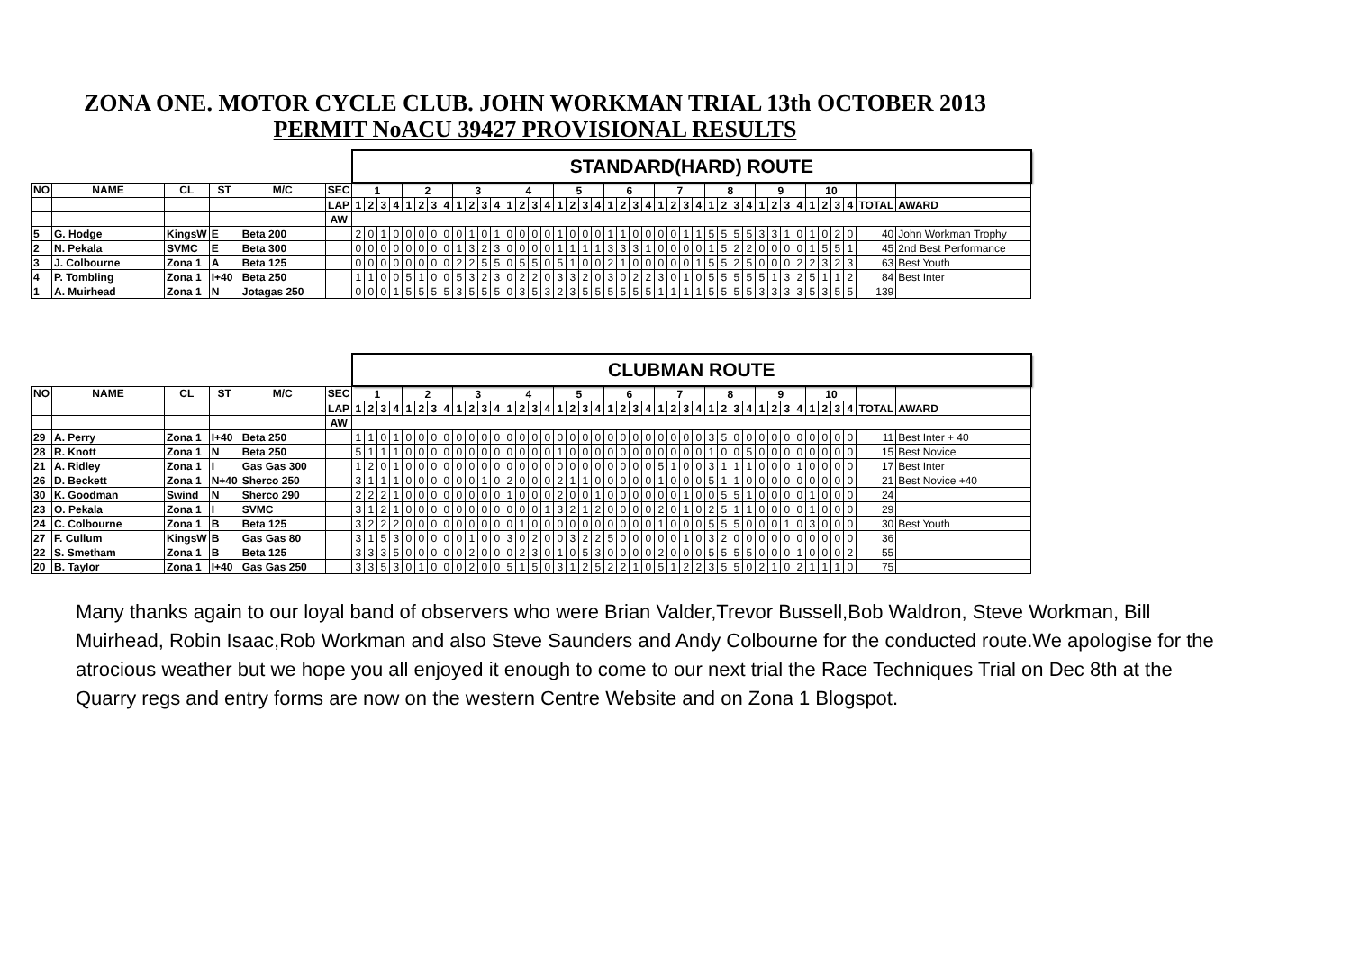ZONA ONE. MOTOR CYCLE CLUB. JOHN WORKMAN TRIAL 13th OCTOBER 2013
PERMIT NoACU 39427 PROVISIONAL RESULTS
| | | | | | | STANDARD(HARD) ROUTE | | | | | | | | | | | | | | | | | | | | | | | | | | | | | | | | | | | | | | | | | |
| NO | NAME | CL | ST | M/C | SEC | 1 | | | | 2 | | | | 3 | | | | 4 | | | | 5 | | | | 6 | | | | 7 | | | | 8 | | | | 9 | | | | 10 | | | | | |
| | | | | | LAP | 1 | 2 | 3 | 4 | 1 | 2 | 3 | 4 | 1 | 2 | 3 | 4 | 1 | 2 | 3 | 4 | 1 | 2 | 3 | 4 | 1 | 2 | 3 | 4 | 1 | 2 | 3 | 4 | 1 | 2 | 3 | 4 | 1 | 2 | 3 | 4 | 1 | 2 | 3 | 4 | TOTAL | AWARD |
| | | | | | AW | | | | | | | | | | | | | | | | | | | | | | | | | | | | | | | | | | | | | | | | | | |
| 5 | G. Hodge | KingsW | E | Beta 200 | | 2 | 0 | 1 | 0 | 0 | 0 | 0 | 0 | 0 | 1 | 0 | 1 | 0 | 0 | 0 | 0 | 1 | 0 | 0 | 0 | 1 | 1 | 0 | 0 | 0 | 0 | 1 | 1 | 5 | 5 | 5 | 5 | 3 | 3 | 1 | 0 | 1 | 0 | 2 | 0 | 40 | John Workman Trophy |
| 2 | N. Pekala | SVMC | E | Beta 300 | | 0 | 0 | 0 | 0 | 0 | 0 | 0 | 0 | 1 | 3 | 2 | 3 | 0 | 0 | 0 | 0 | 1 | 1 | 1 | 1 | 3 | 3 | 3 | 1 | 0 | 0 | 0 | 0 | 1 | 5 | 2 | 2 | 0 | 0 | 0 | 0 | 1 | 5 | 5 | 1 | 45 | 2nd Best Performance |
| 3 | J. Colbourne | Zona 1 | A | Beta 125 | | 0 | 0 | 0 | 0 | 0 | 0 | 0 | 0 | 2 | 2 | 5 | 5 | 0 | 5 | 5 | 0 | 5 | 1 | 0 | 0 | 2 | 1 | 0 | 0 | 0 | 0 | 0 | 1 | 5 | 5 | 2 | 5 | 0 | 0 | 0 | 2 | 2 | 3 | 2 | 3 | 63 | Best Youth |
| 4 | P. Tombling | Zona 1 | I+40 | Beta 250 | | 1 | 1 | 0 | 0 | 5 | 1 | 0 | 0 | 5 | 3 | 2 | 3 | 0 | 2 | 2 | 0 | 3 | 3 | 2 | 0 | 3 | 0 | 2 | 2 | 3 | 0 | 1 | 0 | 5 | 5 | 5 | 5 | 5 | 1 | 3 | 2 | 5 | 1 | 1 | 2 | 84 | Best Inter |
| 1 | A. Muirhead | Zona 1 | N | Jotagas 250 | | 0 | 0 | 0 | 1 | 5 | 5 | 5 | 5 | 3 | 5 | 5 | 5 | 0 | 3 | 5 | 3 | 2 | 3 | 5 | 5 | 5 | 5 | 5 | 5 | 1 | 1 | 1 | 1 | 5 | 5 | 5 | 5 | 3 | 3 | 3 | 3 | 5 | 3 | 5 | 5 | 139 | |
| | | | | | | CLUBMAN ROUTE | | | | | | | | | | | | | | | | | | | | | | | | | | | | | | | | | | | | | | | | | |
| NO | NAME | CL | ST | M/C | SEC | 1 | | | | 2 | | | | 3 | | | | 4 | | | | 5 | | | | 6 | | | | 7 | | | | 8 | | | | 9 | | | | 10 | | | | | |
| | | | | | LAP | 1 | 2 | 3 | 4 | 1 | 2 | 3 | 4 | 1 | 2 | 3 | 4 | 1 | 2 | 3 | 4 | 1 | 2 | 3 | 4 | 1 | 2 | 3 | 4 | 1 | 2 | 3 | 4 | 1 | 2 | 3 | 4 | 1 | 2 | 3 | 4 | 1 | 2 | 3 | 4 | TOTAL | AWARD |
| | | | | | AW | | | | | | | | | | | | | | | | | | | | | | | | | | | | | | | | | | | | | | | | | | |
| 29 | A. Perry | Zona 1 | I+40 | Beta 250 | | 1 | 1 | 0 | 1 | 0 | 0 | 0 | 0 | 0 | 0 | 0 | 0 | 0 | 0 | 0 | 0 | 0 | 0 | 0 | 0 | 0 | 0 | 0 | 0 | 0 | 0 | 0 | 0 | 3 | 5 | 0 | 0 | 0 | 0 | 0 | 0 | 0 | 0 | 0 | 0 | 11 | Best Inter + 40 |
| 28 | R. Knott | Zona 1 | N | Beta 250 | | 5 | 1 | 1 | 1 | 0 | 0 | 0 | 0 | 0 | 0 | 0 | 0 | 0 | 0 | 0 | 0 | 1 | 0 | 0 | 0 | 0 | 0 | 0 | 0 | 0 | 0 | 0 | 0 | 1 | 0 | 0 | 5 | 0 | 0 | 0 | 0 | 0 | 0 | 0 | 0 | 15 | Best Novice |
| 21 | A. Ridley | Zona 1 | I | Gas Gas 300 | | 1 | 2 | 0 | 1 | 0 | 0 | 0 | 0 | 0 | 0 | 0 | 0 | 0 | 0 | 0 | 0 | 0 | 0 | 0 | 0 | 0 | 0 | 0 | 0 | 5 | 1 | 0 | 0 | 3 | 1 | 1 | 1 | 0 | 0 | 0 | 1 | 0 | 0 | 0 | 0 | 17 | Best Inter |
| 26 | D. Beckett | Zona 1 | N+40 | Sherco 250 | | 3 | 1 | 1 | 1 | 0 | 0 | 0 | 0 | 0 | 0 | 1 | 0 | 2 | 0 | 0 | 0 | 2 | 1 | 1 | 0 | 0 | 0 | 0 | 0 | 1 | 0 | 0 | 0 | 5 | 1 | 1 | 0 | 0 | 0 | 0 | 0 | 0 | 0 | 0 | 0 | 21 | Best Novice +40 |
| 30 | K. Goodman | Swind | N | Sherco 290 | | 2 | 2 | 2 | 1 | 0 | 0 | 0 | 0 | 0 | 0 | 0 | 0 | 1 | 0 | 0 | 0 | 2 | 0 | 0 | 1 | 0 | 0 | 0 | 0 | 0 | 0 | 1 | 0 | 0 | 5 | 5 | 1 | 0 | 0 | 0 | 0 | 1 | 0 | 0 | 0 | 24 | |
| 23 | O. Pekala | Zona 1 | I | SVMC | | 3 | 1 | 2 | 1 | 0 | 0 | 0 | 0 | 0 | 0 | 0 | 0 | 0 | 0 | 0 | 1 | 3 | 2 | 1 | 2 | 0 | 0 | 0 | 0 | 2 | 0 | 1 | 0 | 2 | 5 | 1 | 1 | 0 | 0 | 0 | 0 | 1 | 0 | 0 | 0 | 29 | |
| 24 | C. Colbourne | Zona 1 | B | Beta 125 | | 3 | 2 | 2 | 2 | 0 | 0 | 0 | 0 | 0 | 0 | 0 | 0 | 0 | 1 | 0 | 0 | 0 | 0 | 0 | 0 | 0 | 0 | 0 | 0 | 1 | 0 | 0 | 0 | 5 | 5 | 5 | 0 | 0 | 0 | 1 | 0 | 3 | 0 | 0 | 0 | 30 | Best Youth |
| 27 | F. Cullum | KingsW | B | Gas Gas 80 | | 3 | 1 | 5 | 3 | 0 | 0 | 0 | 0 | 0 | 1 | 0 | 0 | 3 | 0 | 2 | 0 | 0 | 3 | 2 | 2 | 5 | 0 | 0 | 0 | 0 | 0 | 1 | 0 | 3 | 2 | 0 | 0 | 0 | 0 | 0 | 0 | 0 | 0 | 0 | 0 | 36 | |
| 22 | S. Smetham | Zona 1 | B | Beta 125 | | 3 | 3 | 3 | 5 | 0 | 0 | 0 | 0 | 0 | 2 | 0 | 0 | 0 | 2 | 3 | 0 | 1 | 0 | 5 | 3 | 0 | 0 | 0 | 0 | 2 | 0 | 0 | 0 | 5 | 5 | 5 | 5 | 0 | 0 | 0 | 1 | 0 | 0 | 0 | 2 | 55 | |
| 20 | B. Taylor | Zona 1 | I+40 | Gas Gas 250 | | 3 | 3 | 5 | 3 | 0 | 1 | 0 | 0 | 0 | 2 | 0 | 0 | 5 | 1 | 5 | 0 | 3 | 1 | 2 | 5 | 2 | 2 | 1 | 0 | 5 | 1 | 2 | 2 | 3 | 5 | 5 | 0 | 2 | 1 | 0 | 2 | 1 | 1 | 1 | 0 | 75 | |
Many thanks again to our loyal band of observers who were Brian Valder,Trevor Bussell,Bob Waldron, Steve Workman, Bill Muirhead, Robin Isaac,Rob Workman and also Steve Saunders and Andy Colbourne for the conducted route.We apologise for the atrocious weather but we hope you all enjoyed it enough to come to our next trial the Race Techniques Trial on Dec 8th at the Quarry regs and entry forms are now on the western Centre Website and on Zona 1 Blogspot.